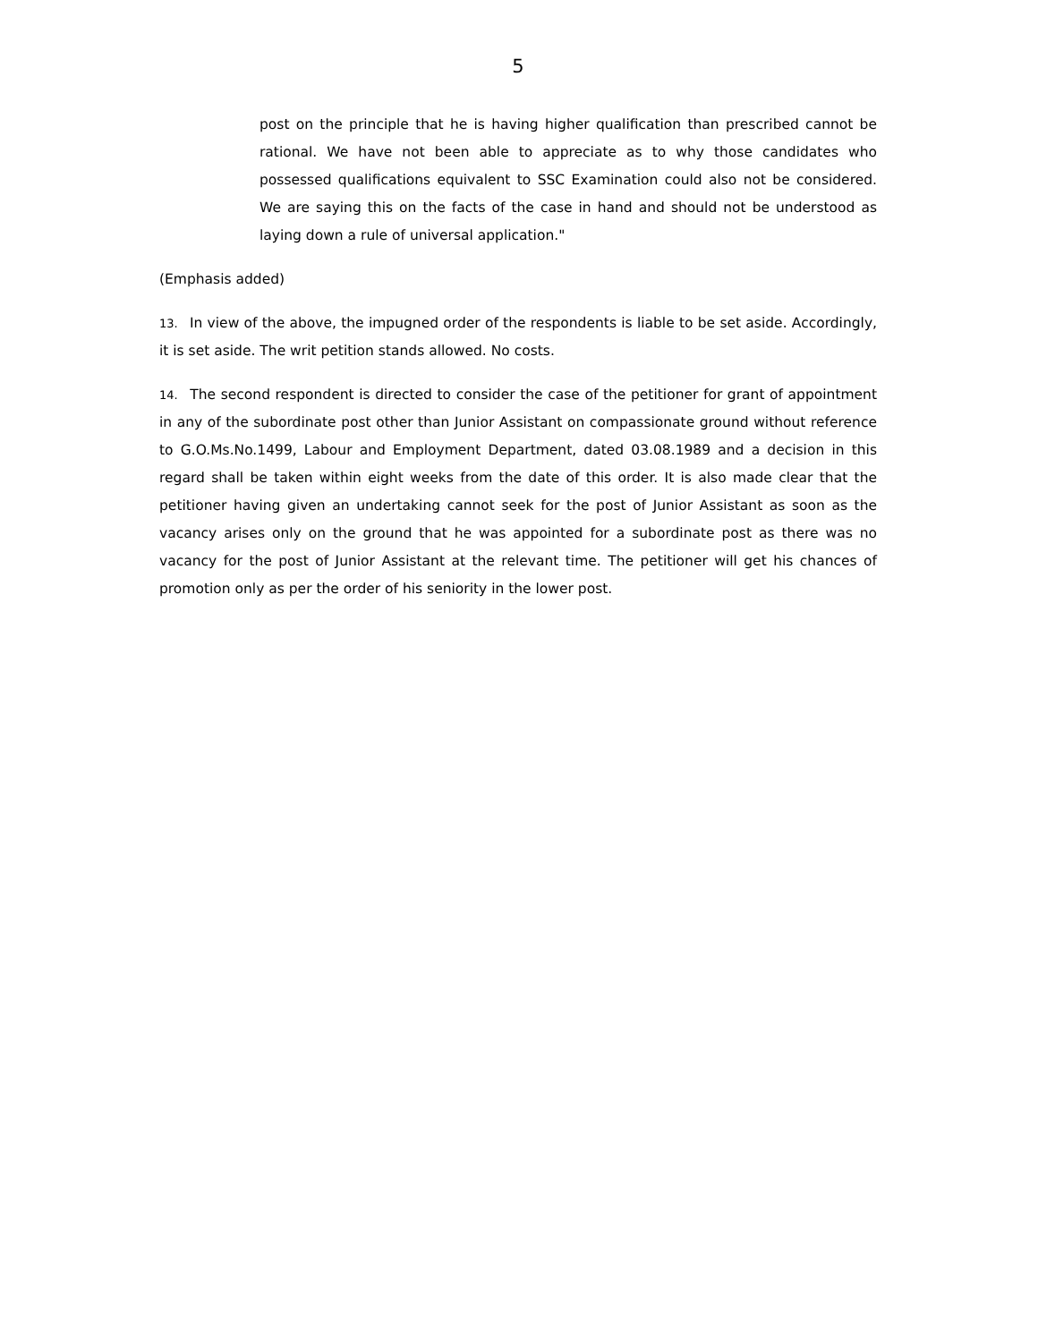5
post on the principle that he is having higher qualification than prescribed cannot be rational. We have not been able to appreciate as to why those candidates who possessed qualifications equivalent to SSC Examination could also not be considered. We are saying this on the facts of the case in hand and should not be understood as laying down a rule of universal application."
(Emphasis added)
13. In view of the above, the impugned order of the respondents is liable to be set aside. Accordingly, it is set aside. The writ petition stands allowed. No costs.
14. The second respondent is directed to consider the case of the petitioner for grant of appointment in any of the subordinate post other than Junior Assistant on compassionate ground without reference to G.O.Ms.No.1499, Labour and Employment Department, dated 03.08.1989 and a decision in this regard shall be taken within eight weeks from the date of this order. It is also made clear that the petitioner having given an undertaking cannot seek for the post of Junior Assistant as soon as the vacancy arises only on the ground that he was appointed for a subordinate post as there was no vacancy for the post of Junior Assistant at the relevant time. The petitioner will get his chances of promotion only as per the order of his seniority in the lower post.